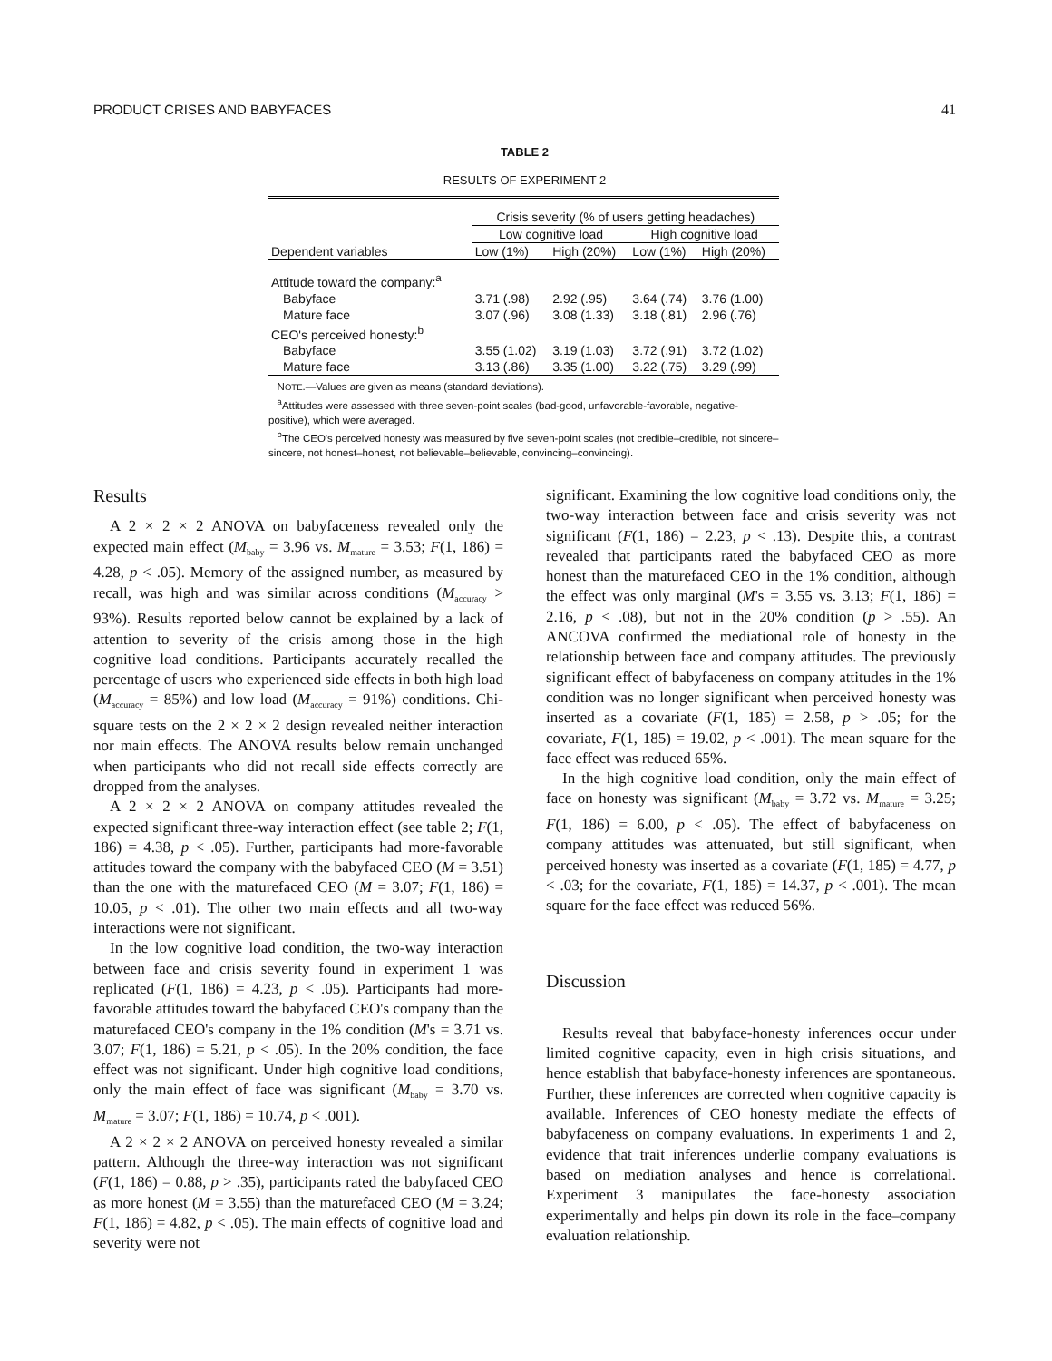PRODUCT CRISES AND BABYFACES 41
TABLE 2
RESULTS OF EXPERIMENT 2
| | Crisis severity (% of users getting headaches) | | | |
| --- | --- | --- | --- | --- |
| | Low cognitive load | | High cognitive load | |
| Dependent variables | Low (1%) | High (20%) | Low (1%) | High (20%) |
| Attitude toward the company:<sup>a</sup> | | | | |
| Babyface | 3.71 (.98) | 2.92 (.95) | 3.64 (.74) | 3.76 (1.00) |
| Mature face | 3.07 (.96) | 3.08 (1.33) | 3.18 (.81) | 2.96 (.76) |
| CEO's perceived honesty:<sup>b</sup> | | | | |
| Babyface | 3.55 (1.02) | 3.19 (1.03) | 3.72 (.91) | 3.72 (1.02) |
| Mature face | 3.13 (.86) | 3.35 (1.00) | 3.22 (.75) | 3.29 (.99) |
NOTE.—Values are given as means (standard deviations).
<sup>a</sup> Attitudes were assessed with three seven-point scales (bad-good, unfavorable-favorable, negative-positive), which were averaged.
<sup>b</sup> The CEO's perceived honesty was measured by five seven-point scales (not credible–credible, not sincere–sincere, not honest–honest, not believable–believable, convincing–convincing).
Results
A 2 × 2 × 2 ANOVA on babyfaceness revealed only the expected main effect (M<sub>baby</sub> = 3.96 vs. M<sub>mature</sub> = 3.53; F(1, 186) = 4.28, p < .05). Memory of the assigned number, as measured by recall, was high and was similar across conditions (M<sub>accuracy</sub> > 93%). Results reported below cannot be explained by a lack of attention to severity of the crisis among those in the high cognitive load conditions. Participants accurately recalled the percentage of users who experienced side effects in both high load (M<sub>accuracy</sub> = 85%) and low load (M<sub>accuracy</sub> = 91%) conditions. Chi-square tests on the 2 × 2 × 2 design revealed neither interaction nor main effects. The ANOVA results below remain unchanged when participants who did not recall side effects correctly are dropped from the analyses.
A 2 × 2 × 2 ANOVA on company attitudes revealed the expected significant three-way interaction effect (see table 2; F(1, 186) = 4.38, p < .05). Further, participants had more-favorable attitudes toward the company with the babyfaced CEO (M = 3.51) than the one with the maturefaced CEO (M = 3.07; F(1, 186) = 10.05, p < .01). The other two main effects and all two-way interactions were not significant.
In the low cognitive load condition, the two-way interaction between face and crisis severity found in experiment 1 was replicated (F(1, 186) = 4.23, p < .05). Participants had more-favorable attitudes toward the babyfaced CEO's company than the maturefaced CEO's company in the 1% condition (M's = 3.71 vs. 3.07; F(1, 186) = 5.21, p < .05). In the 20% condition, the face effect was not significant. Under high cognitive load conditions, only the main effect of face was significant (M<sub>baby</sub> = 3.70 vs. M<sub>mature</sub> = 3.07; F(1, 186) = 10.74, p < .001).
A 2 × 2 × 2 ANOVA on perceived honesty revealed a similar pattern. Although the three-way interaction was not significant (F(1, 186) = 0.88, p > .35), participants rated the babyfaced CEO as more honest (M = 3.55) than the maturefaced CEO (M = 3.24; F(1, 186) = 4.82, p < .05). The main effects of cognitive load and severity were not
significant. Examining the low cognitive load conditions only, the two-way interaction between face and crisis severity was not significant (F(1, 186) = 2.23, p < .13). Despite this, a contrast revealed that participants rated the babyfaced CEO as more honest than the maturefaced CEO in the 1% condition, although the effect was only marginal (M's = 3.55 vs. 3.13; F(1, 186) = 2.16, p < .08), but not in the 20% condition (p > .55). An ANCOVA confirmed the mediational role of honesty in the relationship between face and company attitudes. The previously significant effect of babyfaceness on company attitudes in the 1% condition was no longer significant when perceived honesty was inserted as a covariate (F(1, 185) = 2.58, p > .05; for the covariate, F(1, 185) = 19.02, p < .001). The mean square for the face effect was reduced 65%.
In the high cognitive load condition, only the main effect of face on honesty was significant (M<sub>baby</sub> = 3.72 vs. M<sub>mature</sub> = 3.25; F(1, 186) = 6.00, p < .05). The effect of babyfaceness on company attitudes was attenuated, but still significant, when perceived honesty was inserted as a covariate (F(1, 185) = 4.77, p < .03; for the covariate, F(1, 185) = 14.37, p < .001). The mean square for the face effect was reduced 56%.
Discussion
Results reveal that babyface-honesty inferences occur under limited cognitive capacity, even in high crisis situations, and hence establish that babyface-honesty inferences are spontaneous. Further, these inferences are corrected when cognitive capacity is available. Inferences of CEO honesty mediate the effects of babyfaceness on company evaluations. In experiments 1 and 2, evidence that trait inferences underlie company evaluations is based on mediation analyses and hence is correlational. Experiment 3 manipulates the face-honesty association experimentally and helps pin down its role in the face–company evaluation relationship.